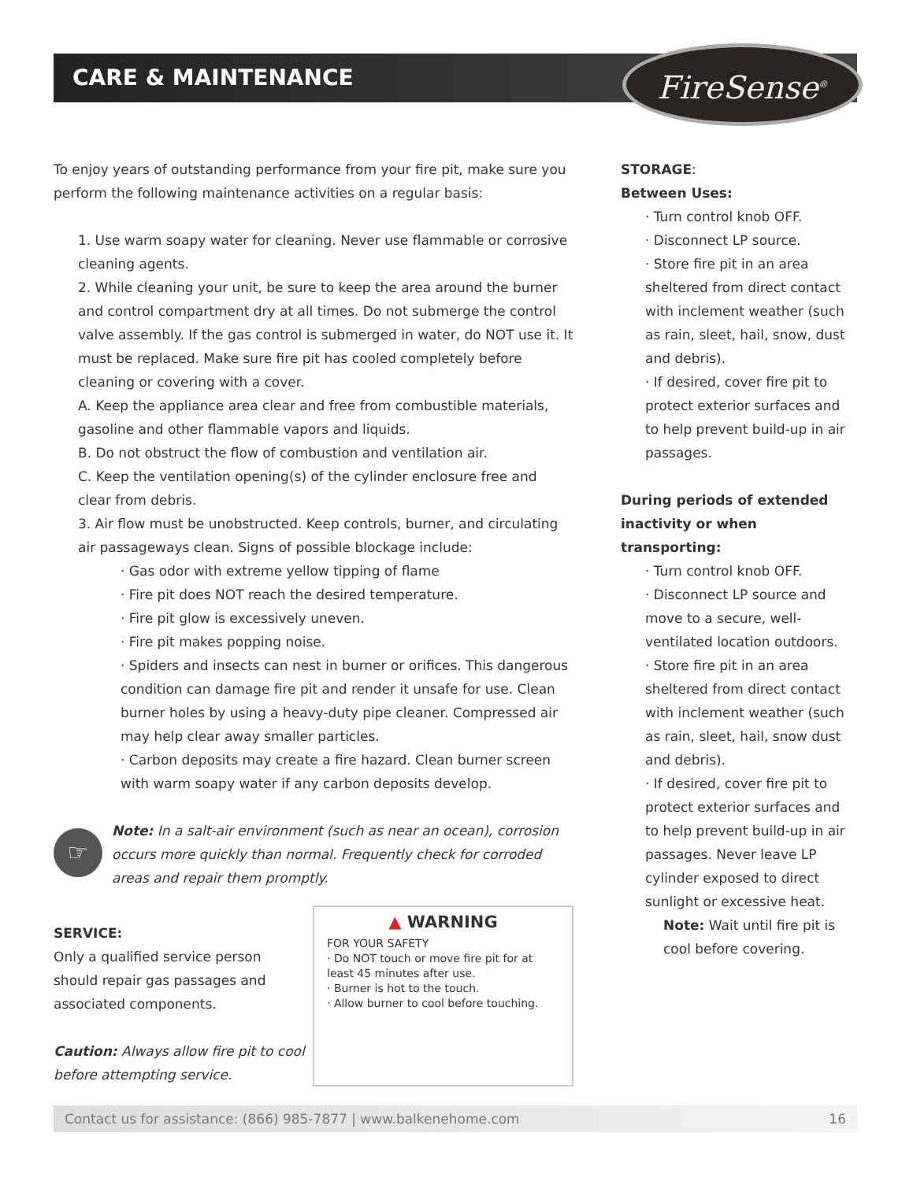CARE & MAINTENANCE FireSense<sup>®</sup>
To enjoy years of outstanding performance from your fire pit, make sure you perform the following maintenance activities on a regular basis:
1. Use warm soapy water for cleaning. Never use flammable or corrosive cleaning agents.
2. While cleaning your unit, be sure to keep the area around the burner and control compartment dry at all times. Do not submerge the control valve assembly. If the gas control is submerged in water, do NOT use it. It must be replaced. Make sure fire pit has cooled completely before cleaning or covering with a cover.
A. Keep the appliance area clear and free from combustible materials, gasoline and other flammable vapors and liquids.
B. Do not obstruct the flow of combustion and ventilation air.
C. Keep the ventilation opening(s) of the cylinder enclosure free and clear from debris.
3. Air flow must be unobstructed. Keep controls, burner, and circulating air passageways clean. Signs of possible blockage include:
· Gas odor with extreme yellow tipping of flame
· Fire pit does NOT reach the desired temperature.
· Fire pit glow is excessively uneven.
· Fire pit makes popping noise.
· Spiders and insects can nest in burner or orifices. This dangerous condition can damage fire pit and render it unsafe for use. Clean burner holes by using a heavy-duty pipe cleaner. Compressed air may help clear away smaller particles.
· Carbon deposits may create a fire hazard. Clean burner screen with warm soapy water if any carbon deposits develop.
☞
Note: In a salt-air environment (such as near an ocean), corrosion occurs more quickly than normal. Frequently check for corroded areas and repair them promptly.
SERVICE:
Only a qualified service person should repair gas passages and associated components.
Caution: Always allow fire pit to cool before attempting service.
▲ WARNING
FOR YOUR SAFETY
· Do NOT touch or move fire pit for at least 45 minutes after use.
· Burner is hot to the touch.
· Allow burner to cool before touching.
STORAGE:
Between Uses:
· Turn control knob OFF.
· Disconnect LP source.
· Store fire pit in an area sheltered from direct contact with inclement weather (such as rain, sleet, hail, snow, dust and debris).
· If desired, cover fire pit to protect exterior surfaces and to help prevent build-up in air passages.
During periods of extended inactivity or when transporting:
· Turn control knob OFF.
· Disconnect LP source and move to a secure, well-ventilated location outdoors.
· Store fire pit in an area sheltered from direct contact with inclement weather (such as rain, sleet, hail, snow dust and debris).
· If desired, cover fire pit to protect exterior surfaces and to help prevent build-up in air passages. Never leave LP cylinder exposed to direct sunlight or excessive heat.
Note: Wait until fire pit is cool before covering.
Contact us for assistance: (866) 985-7877 | www.balkenehome.com 16